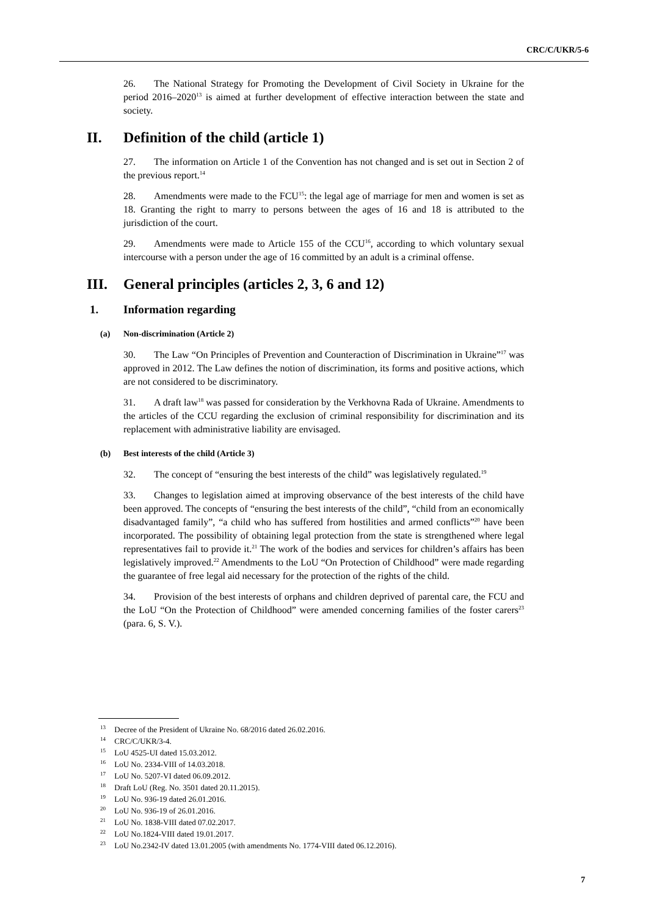CRC/C/UKR/5-6
26. The National Strategy for Promoting the Development of Civil Society in Ukraine for the period 2016–2020<sup>13</sup> is aimed at further development of effective interaction between the state and society.
II. Definition of the child (article 1)
27. The information on Article 1 of the Convention has not changed and is set out in Section 2 of the previous report.<sup>14</sup>
28. Amendments were made to the FCU<sup>15</sup>: the legal age of marriage for men and women is set as 18. Granting the right to marry to persons between the ages of 16 and 18 is attributed to the jurisdiction of the court.
29. Amendments were made to Article 155 of the CCU<sup>16</sup>, according to which voluntary sexual intercourse with a person under the age of 16 committed by an adult is a criminal offense.
III. General principles (articles 2, 3, 6 and 12)
1. Information regarding
(a) Non-discrimination (Article 2)
30. The Law “On Principles of Prevention and Counteraction of Discrimination in Ukraine”<sup>17</sup> was approved in 2012. The Law defines the notion of discrimination, its forms and positive actions, which are not considered to be discriminatory.
31. A draft law<sup>18</sup> was passed for consideration by the Verkhovna Rada of Ukraine. Amendments to the articles of the CCU regarding the exclusion of criminal responsibility for discrimination and its replacement with administrative liability are envisaged.
(b) Best interests of the child (Article 3)
32. The concept of “ensuring the best interests of the child” was legislatively regulated.<sup>19</sup>
33. Changes to legislation aimed at improving observance of the best interests of the child have been approved. The concepts of “ensuring the best interests of the child”, “child from an economically disadvantaged family”, “a child who has suffered from hostilities and armed conflicts”<sup>20</sup> have been incorporated. The possibility of obtaining legal protection from the state is strengthened where legal representatives fail to provide it.<sup>21</sup> The work of the bodies and services for children’s affairs has been legislatively improved.<sup>22</sup> Amendments to the LoU “On Protection of Childhood” were made regarding the guarantee of free legal aid necessary for the protection of the rights of the child.
34. Provision of the best interests of orphans and children deprived of parental care, the FCU and the LoU “On the Protection of Childhood” were amended concerning families of the foster carers<sup>23</sup> (para. 6, S. V.).
<sup>13</sup> Decree of the President of Ukraine No. 68/2016 dated 26.02.2016.
<sup>14</sup> CRC/C/UKR/3-4.
<sup>15</sup> LoU 4525-UI dated 15.03.2012.
<sup>16</sup> LoU No. 2334-VIII of 14.03.2018.
<sup>17</sup> LoU No. 5207-VI dated 06.09.2012.
<sup>18</sup> Draft LoU (Reg. No. 3501 dated 20.11.2015).
<sup>19</sup> LoU No. 936-19 dated 26.01.2016.
<sup>20</sup> LoU No. 936-19 of 26.01.2016.
<sup>21</sup> LoU No. 1838-VIII dated 07.02.2017.
<sup>22</sup> LoU No.1824-VIII dated 19.01.2017.
<sup>23</sup> LoU No.2342-IV dated 13.01.2005 (with amendments No. 1774-VIII dated 06.12.2016).
7